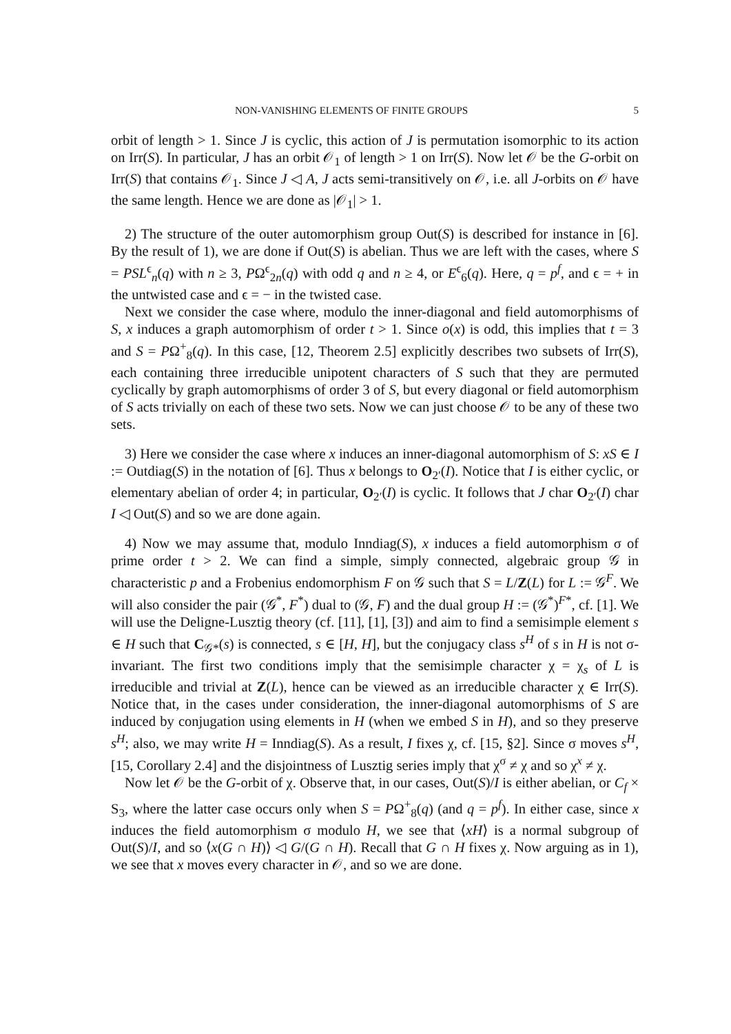NON-VANISHING ELEMENTS OF FINITE GROUPS 5
orbit of length > 1. Since J is cyclic, this action of J is permutation isomorphic to its action on Irr(S). In particular, J has an orbit 𝒪<sub>1</sub> of length > 1 on Irr(S). Now let 𝒪 be the G-orbit on Irr(S) that contains 𝒪<sub>1</sub>. Since J ◁ A, J acts semi-transitively on 𝒪, i.e. all J-orbits on 𝒪 have the same length. Hence we are done as |𝒪<sub>1</sub>| > 1.
2) The structure of the outer automorphism group Out(S) is described for instance in [6]. By the result of 1), we are done if Out(S) is abelian. Thus we are left with the cases, where S = PSL<sup>ϵ</sup><sub>n</sub>(q) with n ≥ 3, PΩ<sup>ϵ</sup><sub>2n</sub>(q) with odd q and n ≥ 4, or E<sup>ϵ</sup><sub>6</sub>(q). Here, q = p<sup>f</sup>, and ϵ = + in the untwisted case and ϵ = − in the twisted case.
Next we consider the case where, modulo the inner-diagonal and field automorphisms of S, x induces a graph automorphism of order t > 1. Since o(x) is odd, this implies that t = 3 and S = PΩ<sup>+</sup><sub>8</sub>(q). In this case, [12, Theorem 2.5] explicitly describes two subsets of Irr(S), each containing three irreducible unipotent characters of S such that they are permuted cyclically by graph automorphisms of order 3 of S, but every diagonal or field automorphism of S acts trivially on each of these two sets. Now we can just choose 𝒪 to be any of these two sets.
3) Here we consider the case where x induces an inner-diagonal automorphism of S: xS ∈ I := Outdiag(S) in the notation of [6]. Thus x belongs to O<sub>2′</sub>(I). Notice that I is either cyclic, or elementary abelian of order 4; in particular, O<sub>2′</sub>(I) is cyclic. It follows that J char O<sub>2′</sub>(I) char I ◁ Out(S) and so we are done again.
4) Now we may assume that, modulo Inndiag(S), x induces a field automorphism σ of prime order t > 2. We can find a simple, simply connected, algebraic group 𝒢 in characteristic p and a Frobenius endomorphism F on 𝒢 such that S = L/Z(L) for L := 𝒢<sup>F</sup>. We will also consider the pair (𝒢<sup>*</sup>, F<sup>*</sup>) dual to (𝒢, F) and the dual group H := (𝒢<sup>*</sup>)<sup>F*</sup>, cf. [1]. We will use the Deligne-Lusztig theory (cf. [11], [1], [3]) and aim to find a semisimple element s ∈ H such that C<sub>𝒢*</sub>(s) is connected, s ∈ [H, H], but the conjugacy class s<sup>H</sup> of s in H is not σ-invariant. The first two conditions imply that the semisimple character χ = χ<sub>s</sub> of L is irreducible and trivial at Z(L), hence can be viewed as an irreducible character χ ∈ Irr(S). Notice that, in the cases under consideration, the inner-diagonal automorphisms of S are induced by conjugation using elements in H (when we embed S in H), and so they preserve s<sup>H</sup>; also, we may write H = Inndiag(S). As a result, I fixes χ, cf. [15, §2]. Since σ moves s<sup>H</sup>, [15, Corollary 2.4] and the disjointness of Lusztig series imply that χ<sup>σ</sup> ≠ χ and so χ<sup>x</sup> ≠ χ.
Now let 𝒪 be the G-orbit of χ. Observe that, in our cases, Out(S)/I is either abelian, or C<sub>f</sub> × S<sub>3</sub>, where the latter case occurs only when S = PΩ<sup>+</sup><sub>8</sub>(q) (and q = p<sup>f</sup>). In either case, since x induces the field automorphism σ modulo H, we see that ⟨xH⟩ is a normal subgroup of Out(S)/I, and so ⟨x(G ∩ H)⟩ ◁ G/(G ∩ H). Recall that G ∩ H fixes χ. Now arguing as in 1), we see that x moves every character in 𝒪, and so we are done.